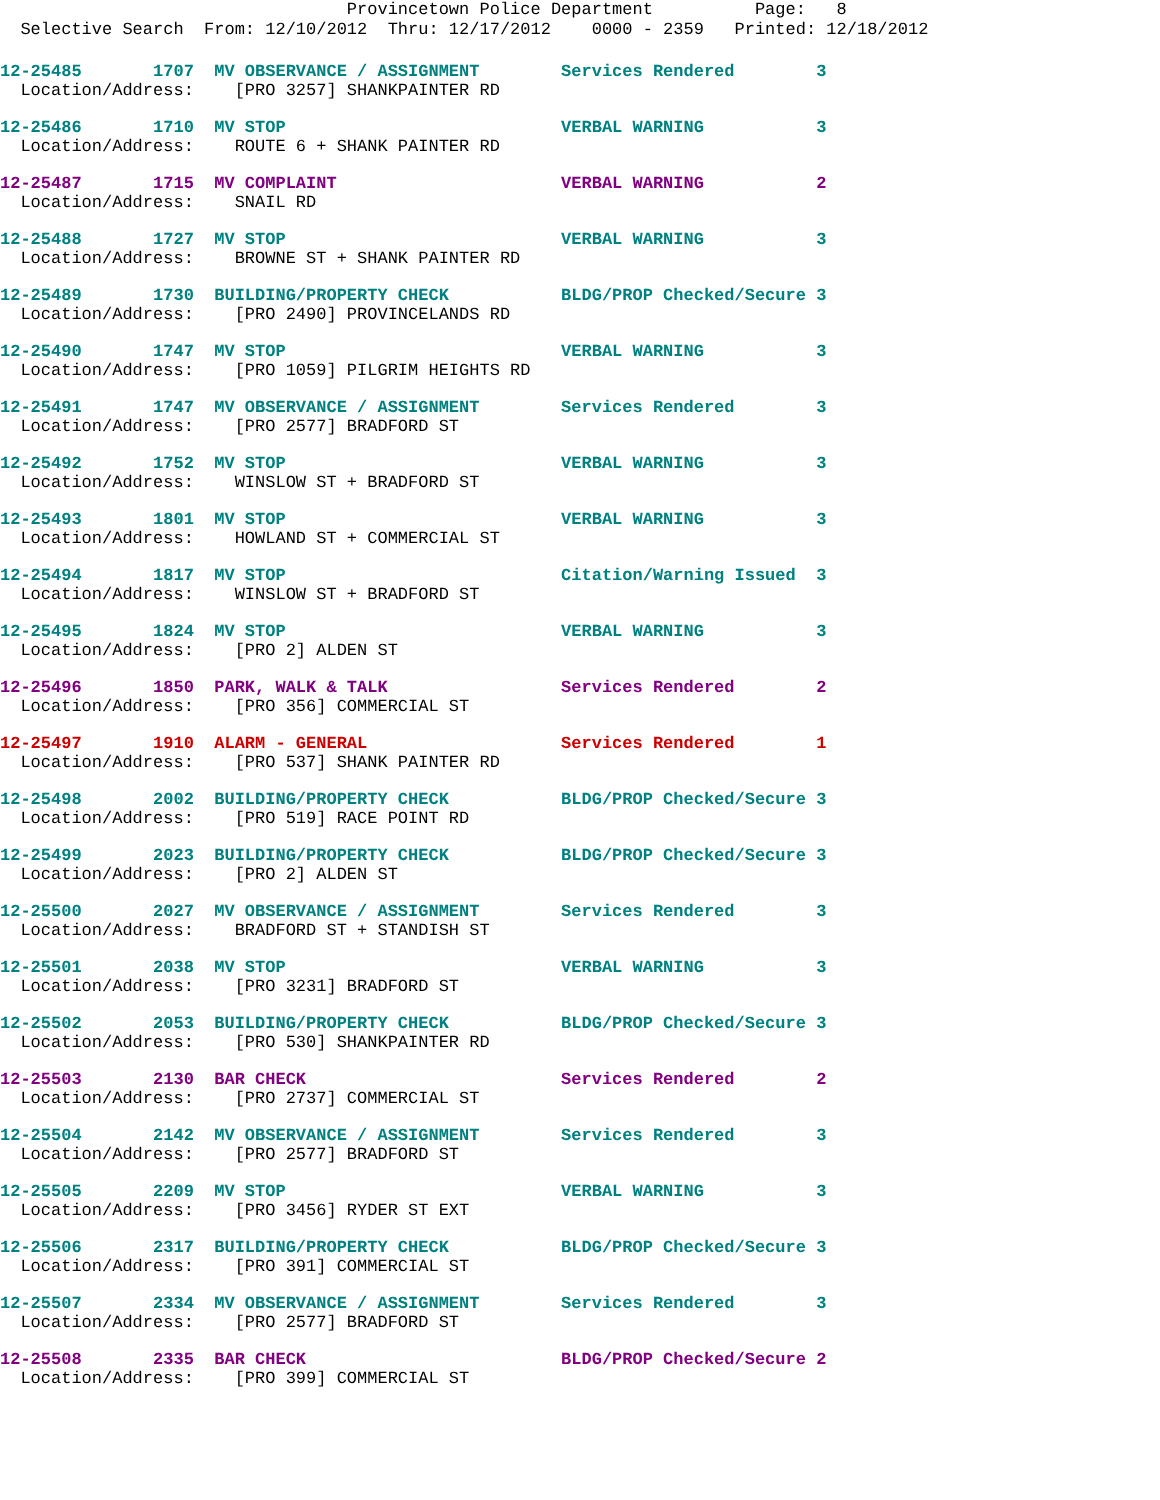Provincetown Police Department Page: 8
Selective Search From: 12/10/2012 Thru: 12/17/2012 0000 - 2359 Printed: 12/18/2012
12-25485 1707 MV OBSERVANCE / ASSIGNMENT Services Rendered 3
Location/Address: [PRO 3257] SHANKPAINTER RD
12-25486 1710 MV STOP VERBAL WARNING 3
Location/Address: ROUTE 6 + SHANK PAINTER RD
12-25487 1715 MV COMPLAINT VERBAL WARNING 2
Location/Address: SNAIL RD
12-25488 1727 MV STOP VERBAL WARNING 3
Location/Address: BROWNE ST + SHANK PAINTER RD
12-25489 1730 BUILDING/PROPERTY CHECK BLDG/PROP Checked/Secure 3
Location/Address: [PRO 2490] PROVINCELANDS RD
12-25490 1747 MV STOP VERBAL WARNING 3
Location/Address: [PRO 1059] PILGRIM HEIGHTS RD
12-25491 1747 MV OBSERVANCE / ASSIGNMENT Services Rendered 3
Location/Address: [PRO 2577] BRADFORD ST
12-25492 1752 MV STOP VERBAL WARNING 3
Location/Address: WINSLOW ST + BRADFORD ST
12-25493 1801 MV STOP VERBAL WARNING 3
Location/Address: HOWLAND ST + COMMERCIAL ST
12-25494 1817 MV STOP Citation/Warning Issued 3
Location/Address: WINSLOW ST + BRADFORD ST
12-25495 1824 MV STOP VERBAL WARNING 3
Location/Address: [PRO 2] ALDEN ST
12-25496 1850 PARK, WALK & TALK Services Rendered 2
Location/Address: [PRO 356] COMMERCIAL ST
12-25497 1910 ALARM - GENERAL Services Rendered 1
Location/Address: [PRO 537] SHANK PAINTER RD
12-25498 2002 BUILDING/PROPERTY CHECK BLDG/PROP Checked/Secure 3
Location/Address: [PRO 519] RACE POINT RD
12-25499 2023 BUILDING/PROPERTY CHECK BLDG/PROP Checked/Secure 3
Location/Address: [PRO 2] ALDEN ST
12-25500 2027 MV OBSERVANCE / ASSIGNMENT Services Rendered 3
Location/Address: BRADFORD ST + STANDISH ST
12-25501 2038 MV STOP VERBAL WARNING 3
Location/Address: [PRO 3231] BRADFORD ST
12-25502 2053 BUILDING/PROPERTY CHECK BLDG/PROP Checked/Secure 3
Location/Address: [PRO 530] SHANKPAINTER RD
12-25503 2130 BAR CHECK Services Rendered 2
Location/Address: [PRO 2737] COMMERCIAL ST
12-25504 2142 MV OBSERVANCE / ASSIGNMENT Services Rendered 3
Location/Address: [PRO 2577] BRADFORD ST
12-25505 2209 MV STOP VERBAL WARNING 3
Location/Address: [PRO 3456] RYDER ST EXT
12-25506 2317 BUILDING/PROPERTY CHECK BLDG/PROP Checked/Secure 3
Location/Address: [PRO 391] COMMERCIAL ST
12-25507 2334 MV OBSERVANCE / ASSIGNMENT Services Rendered 3
Location/Address: [PRO 2577] BRADFORD ST
12-25508 2335 BAR CHECK BLDG/PROP Checked/Secure 2
Location/Address: [PRO 399] COMMERCIAL ST